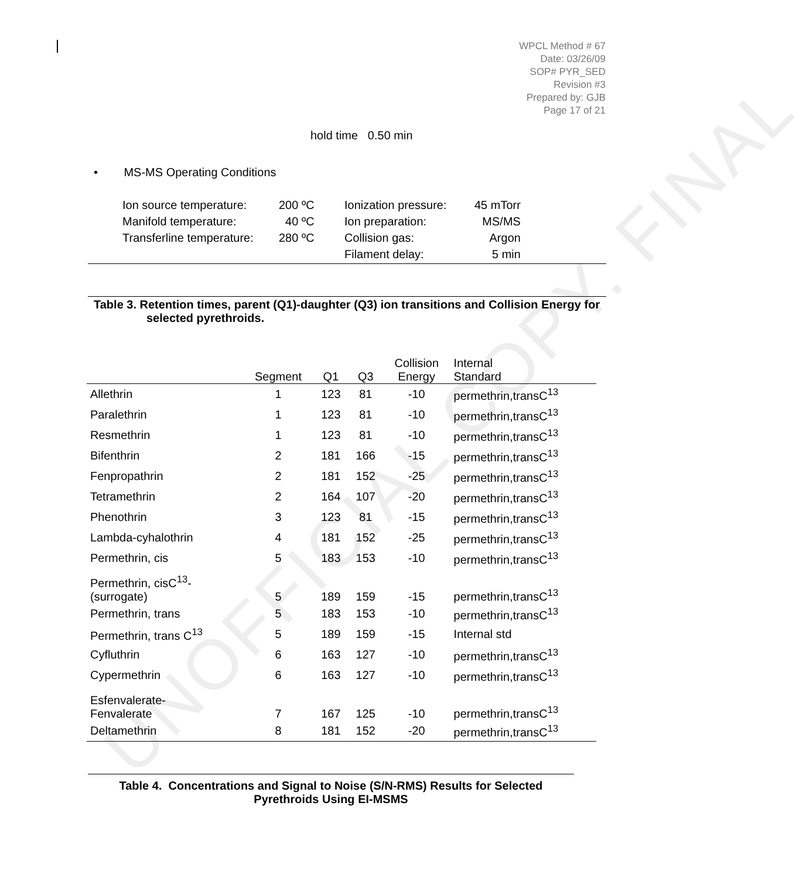UNOFFICIAL COPY. FINAL
WPCL Method # 67
Date: 03/26/09
SOP# PYR_SED
Revision #3
Prepared by: GJB
Page 17 of 21
hold time 0.50 min
• MS-MS Operating Conditions
| Ion source temperature: | 200 ºC | Ionization pressure: | 45 mTorr |
| Manifold temperature: | 40 ºC | Ion preparation: | MS/MS |
| Transferline temperature: | 280 ºC | Collision gas: | Argon |
| | | Filament delay: | 5 min |
Table 3. Retention times, parent (Q1)-daughter (Q3) ion transitions and Collision Energy for selected pyrethroids.
| | Segment | Q1 | Q3 | Collision Energy | Internal Standard |
| --- | --- | --- | --- | --- | --- |
| Allethrin | 1 | 123 | 81 | -10 | permethrin,transC<sup>13</sup> |
| Paralethrin | 1 | 123 | 81 | -10 | permethrin,transC<sup>13</sup> |
| Resmethrin | 1 | 123 | 81 | -10 | permethrin,transC<sup>13</sup> |
| Bifenthrin | 2 | 181 | 166 | -15 | permethrin,transC<sup>13</sup> |
| Fenpropathrin | 2 | 181 | 152 | -25 | permethrin,transC<sup>13</sup> |
| Tetramethrin | 2 | 164 | 107 | -20 | permethrin,transC<sup>13</sup> |
| Phenothrin | 3 | 123 | 81 | -15 | permethrin,transC<sup>13</sup> |
| Lambda-cyhalothrin | 4 | 181 | 152 | -25 | permethrin,transC<sup>13</sup> |
| Permethrin, cis | 5 | 183 | 153 | -10 | permethrin,transC<sup>13</sup> |
| Permethrin, cisC<sup>13</sup>- (surrogate) | 5 | 189 | 159 | -15 | permethrin,transC<sup>13</sup> |
| Permethrin, trans | 5 | 183 | 153 | -10 | permethrin,transC<sup>13</sup> |
| Permethrin, trans C<sup>13</sup> | 5 | 189 | 159 | -15 | Internal std |
| Cyfluthrin | 6 | 163 | 127 | -10 | permethrin,transC<sup>13</sup> |
| Cypermethrin | 6 | 163 | 127 | -10 | permethrin,transC<sup>13</sup> |
| Esfenvalerate- Fenvalerate | 7 | 167 | 125 | -10 | permethrin,transC<sup>13</sup> |
| Deltamethrin | 8 | 181 | 152 | -20 | permethrin,transC<sup>13</sup> |
Table 4. Concentrations and Signal to Noise (S/N-RMS) Results for Selected Pyrethroids Using EI-MSMS